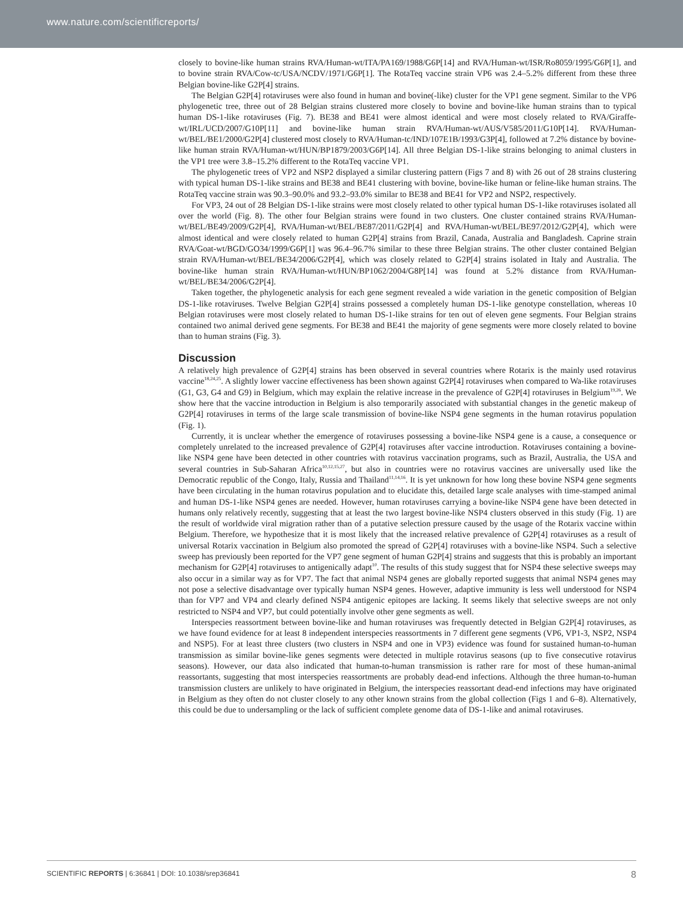www.nature.com/scientificreports/
closely to bovine-like human strains RVA/Human-wt/ITA/PA169/1988/G6P[14] and RVA/Human-wt/ISR/Ro8059/1995/G6P[1], and to bovine strain RVA/Cow-tc/USA/NCDV/1971/G6P[1]. The RotaTeq vaccine strain VP6 was 2.4–5.2% different from these three Belgian bovine-like G2P[4] strains.
The Belgian G2P[4] rotaviruses were also found in human and bovine(-like) cluster for the VP1 gene segment. Similar to the VP6 phylogenetic tree, three out of 28 Belgian strains clustered more closely to bovine and bovine-like human strains than to typical human DS-1-like rotaviruses (Fig. 7). BE38 and BE41 were almost identical and were most closely related to RVA/Giraffe-wt/IRL/UCD/2007/G10P[11] and bovine-like human strain RVA/Human-wt/AUS/V585/2011/G10P[14]. RVA/Human-wt/BEL/BE1/2000/G2P[4] clustered most closely to RVA/Human-tc/IND/107E1B/1993/G3P[4], followed at 7.2% distance by bovine-like human strain RVA/Human-wt/HUN/BP1879/2003/G6P[14]. All three Belgian DS-1-like strains belonging to animal clusters in the VP1 tree were 3.8–15.2% different to the RotaTeq vaccine VP1.
The phylogenetic trees of VP2 and NSP2 displayed a similar clustering pattern (Figs 7 and 8) with 26 out of 28 strains clustering with typical human DS-1-like strains and BE38 and BE41 clustering with bovine, bovine-like human or feline-like human strains. The RotaTeq vaccine strain was 90.3–90.0% and 93.2–93.0% similar to BE38 and BE41 for VP2 and NSP2, respectively.
For VP3, 24 out of 28 Belgian DS-1-like strains were most closely related to other typical human DS-1-like rotaviruses isolated all over the world (Fig. 8). The other four Belgian strains were found in two clusters. One cluster contained strains RVA/Human-wt/BEL/BE49/2009/G2P[4], RVA/Human-wt/BEL/BE87/2011/G2P[4] and RVA/Human-wt/BEL/BE97/2012/G2P[4], which were almost identical and were closely related to human G2P[4] strains from Brazil, Canada, Australia and Bangladesh. Caprine strain RVA/Goat-wt/BGD/GO34/1999/G6P[1] was 96.4–96.7% similar to these three Belgian strains. The other cluster contained Belgian strain RVA/Human-wt/BEL/BE34/2006/G2P[4], which was closely related to G2P[4] strains isolated in Italy and Australia. The bovine-like human strain RVA/Human-wt/HUN/BP1062/2004/G8P[14] was found at 5.2% distance from RVA/Human-wt/BEL/BE34/2006/G2P[4].
Taken together, the phylogenetic analysis for each gene segment revealed a wide variation in the genetic composition of Belgian DS-1-like rotaviruses. Twelve Belgian G2P[4] strains possessed a completely human DS-1-like genotype constellation, whereas 10 Belgian rotaviruses were most closely related to human DS-1-like strains for ten out of eleven gene segments. Four Belgian strains contained two animal derived gene segments. For BE38 and BE41 the majority of gene segments were more closely related to bovine than to human strains (Fig. 3).
Discussion
A relatively high prevalence of G2P[4] strains has been observed in several countries where Rotarix is the mainly used rotavirus vaccine<sup>18,24,25</sup>. A slightly lower vaccine effectiveness has been shown against G2P[4] rotaviruses when compared to Wa-like rotaviruses (G1, G3, G4 and G9) in Belgium, which may explain the relative increase in the prevalence of G2P[4] rotaviruses in Belgium<sup>19,26</sup>. We show here that the vaccine introduction in Belgium is also temporarily associated with substantial changes in the genetic makeup of G2P[4] rotaviruses in terms of the large scale transmission of bovine-like NSP4 gene segments in the human rotavirus population (Fig. 1).
Currently, it is unclear whether the emergence of rotaviruses possessing a bovine-like NSP4 gene is a cause, a consequence or completely unrelated to the increased prevalence of G2P[4] rotaviruses after vaccine introduction. Rotaviruses containing a bovine-like NSP4 gene have been detected in other countries with rotavirus vaccination programs, such as Brazil, Australia, the USA and several countries in Sub-Saharan Africa<sup>10,12,15,27</sup>, but also in countries were no rotavirus vaccines are universally used like the Democratic republic of the Congo, Italy, Russia and Thailand<sup>11,14,16</sup>. It is yet unknown for how long these bovine NSP4 gene segments have been circulating in the human rotavirus population and to elucidate this, detailed large scale analyses with time-stamped animal and human DS-1-like NSP4 genes are needed. However, human rotaviruses carrying a bovine-like NSP4 gene have been detected in humans only relatively recently, suggesting that at least the two largest bovine-like NSP4 clusters observed in this study (Fig. 1) are the result of worldwide viral migration rather than of a putative selection pressure caused by the usage of the Rotarix vaccine within Belgium. Therefore, we hypothesize that it is most likely that the increased relative prevalence of G2P[4] rotaviruses as a result of universal Rotarix vaccination in Belgium also promoted the spread of G2P[4] rotaviruses with a bovine-like NSP4. Such a selective sweep has previously been reported for the VP7 gene segment of human G2P[4] strains and suggests that this is probably an important mechanism for G2P[4] rotaviruses to antigenically adapt<sup>10</sup>. The results of this study suggest that for NSP4 these selective sweeps may also occur in a similar way as for VP7. The fact that animal NSP4 genes are globally reported suggests that animal NSP4 genes may not pose a selective disadvantage over typically human NSP4 genes. However, adaptive immunity is less well understood for NSP4 than for VP7 and VP4 and clearly defined NSP4 antigenic epitopes are lacking. It seems likely that selective sweeps are not only restricted to NSP4 and VP7, but could potentially involve other gene segments as well.
Interspecies reassortment between bovine-like and human rotaviruses was frequently detected in Belgian G2P[4] rotaviruses, as we have found evidence for at least 8 independent interspecies reassortments in 7 different gene segments (VP6, VP1-3, NSP2, NSP4 and NSP5). For at least three clusters (two clusters in NSP4 and one in VP3) evidence was found for sustained human-to-human transmission as similar bovine-like genes segments were detected in multiple rotavirus seasons (up to five consecutive rotavirus seasons). However, our data also indicated that human-to-human transmission is rather rare for most of these human-animal reassortants, suggesting that most interspecies reassortments are probably dead-end infections. Although the three human-to-human transmission clusters are unlikely to have originated in Belgium, the interspecies reassortant dead-end infections may have originated in Belgium as they often do not cluster closely to any other known strains from the global collection (Figs 1 and 6–8). Alternatively, this could be due to undersampling or the lack of sufficient complete genome data of DS-1-like and animal rotaviruses.
SCIENTIFIC REPORTS | 6:36841 | DOI: 10.1038/srep36841 8